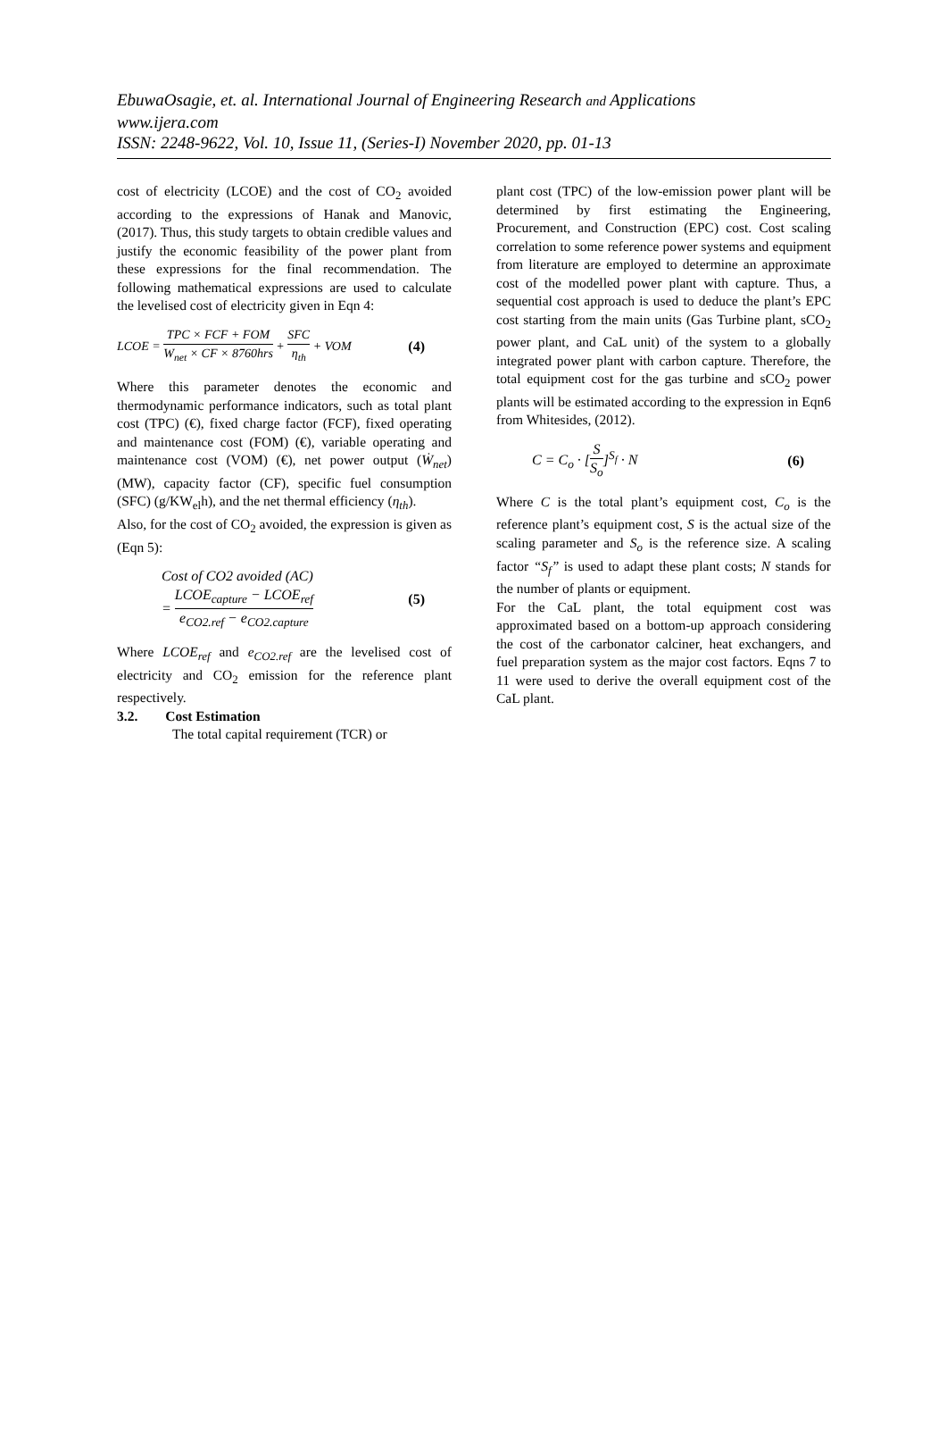EbuwaOsagie, et. al. International Journal of Engineering Research and Applications
www.ijera.com
ISSN: 2248-9622, Vol. 10, Issue 11, (Series-I) November 2020, pp. 01-13
cost of electricity (LCOE) and the cost of CO<sub>2</sub> avoided according to the expressions of Hanak and Manovic, (2017). Thus, this study targets to obtain credible values and justify the economic feasibility of the power plant from these expressions for the final recommendation. The following mathematical expressions are used to calculate the levelised cost of electricity given in Eqn 4:
LCOE = TPC × FCF + FOM W<sub>net</sub> × CF × 8760hrs + SFC η<sub>th</sub> + VOM (4)
Where this parameter denotes the economic and thermodynamic performance indicators, such as total plant cost (TPC) (€), fixed charge factor (FCF), fixed operating and maintenance cost (FOM) (€), variable operating and maintenance cost (VOM) (€), net power output (Ẇ<sub>net</sub>) (MW), capacity factor (CF), specific fuel consumption (SFC) (g/KW<sub>el</sub>h), and the net thermal efficiency (η<sub>th</sub>).
Also, for the cost of CO<sub>2</sub> avoided, the expression is given as (Eqn 5):
Cost of CO2 avoided (AC)
= LCOE<sub>capture</sub> − LCOE<sub>ref</sub> e<sub>CO2.ref</sub> − e<sub>CO2.capture</sub> (5)
Where LCOE<sub>ref</sub> and e<sub>CO2.ref</sub> are the levelised cost of electricity and CO<sub>2</sub> emission for the reference plant respectively.
3.2. Cost Estimation
The total capital requirement (TCR) or
plant cost (TPC) of the low-emission power plant will be determined by first estimating the Engineering, Procurement, and Construction (EPC) cost. Cost scaling correlation to some reference power systems and equipment from literature are employed to determine an approximate cost of the modelled power plant with capture. Thus, a sequential cost approach is used to deduce the plant’s EPC cost starting from the main units (Gas Turbine plant, sCO<sub>2</sub> power plant, and CaL unit) of the system to a globally integrated power plant with carbon capture. Therefore, the total equipment cost for the gas turbine and sCO<sub>2</sub> power plants will be estimated according to the expression in Eqn6 from Whitesides, (2012).
C = C<sub>o</sub> · [S S<sub>o</sub>]<sup>S<sub>f</sub></sup> · N (6)
Where C is the total plant’s equipment cost, C<sub>o</sub> is the reference plant’s equipment cost, S is the actual size of the scaling parameter and S<sub>o</sub> is the reference size. A scaling factor “S<sub>f</sub>” is used to adapt these plant costs; N stands for the number of plants or equipment.
For the CaL plant, the total equipment cost was approximated based on a bottom-up approach considering the cost of the carbonator calciner, heat exchangers, and fuel preparation system as the major cost factors. Eqns 7 to 11 were used to derive the overall equipment cost of the CaL plant.